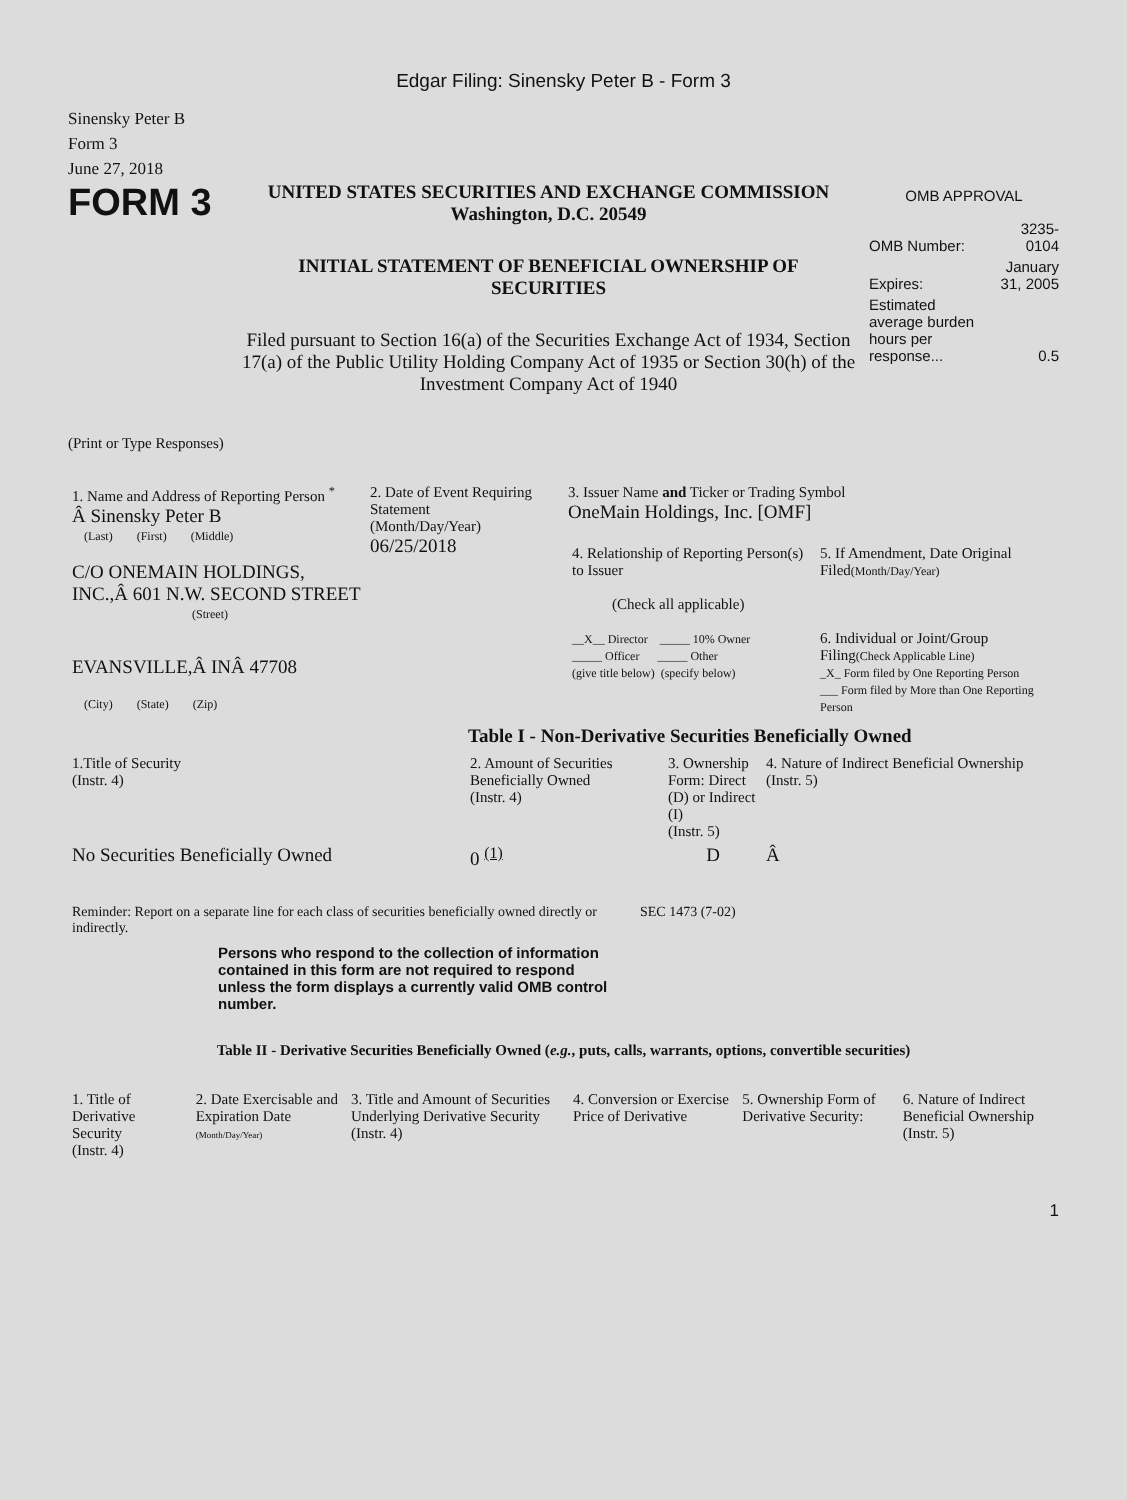Edgar Filing: Sinensky Peter B - Form 3
Sinensky Peter B
Form 3
June 27, 2018
FORM 3
UNITED STATES SECURITIES AND EXCHANGE COMMISSION
Washington, D.C. 20549
INITIAL STATEMENT OF BENEFICIAL OWNERSHIP OF
SECURITIES
Filed pursuant to Section 16(a) of the Securities Exchange Act of 1934, Section 17(a) of the Public Utility Holding Company Act of 1935 or Section 30(h) of the Investment Company Act of 1940
OMB APPROVAL
| OMB Number: | 3235-0104 |
| Expires: | January 31, 2005 |
| Estimated average burden hours per response... | 0.5 |
(Print or Type Responses)
| 1. Name and Address of Reporting Person <sup>*</sup> Â Sinensky Peter B (Last) (First) (Middle) C/O ONEMAIN HOLDINGS, INC.,Â 601 N.W. SECOND STREET (Street) EVANSVILLE,Â INÂ 47708 (City) (State) (Zip) | 2. Date of Event Requiring Statement (Month/Day/Year) 06/25/2018 | 3. Issuer Name and Ticker or Trading Symbol OneMain Holdings, Inc. [OMF] / 4. Relationship of Reporting Person(s) to Issuer (Check all applicable) __X__ Director _____ 10% Owner _____ Officer _____ Other (give title below) (specify below) / 5. If Amendment, Date Original Filed (Month/Day/Year) 6. Individual or Joint/Group Filing (Check Applicable Line) _X_ Form filed by One Reporting Person ___ Form filed by More than One Reporting Person / |
Table I - Non-Derivative Securities Beneficially Owned
| 1.Title of Security (Instr. 4) | 2. Amount of Securities Beneficially Owned (Instr. 4) | 3. Ownership Form: Direct (D) or Indirect (I) (Instr. 5) | 4. Nature of Indirect Beneficial Ownership (Instr. 5) |
| --- | --- | --- | --- |
| No Securities Beneficially Owned | 0 <sup>(1)</sup> | D | Â |
| Reminder: Report on a separate line for each class of securities beneficially owned directly or indirectly. | SEC 1473 (7-02) |
Persons who respond to the collection of information contained in this form are not required to respond unless the form displays a currently valid OMB control number.
Table II - Derivative Securities Beneficially Owned (e.g., puts, calls, warrants, options, convertible securities)
| 1. Title of Derivative Security (Instr. 4) | 2. Date Exercisable and Expiration Date (Month/Day/Year) | 3. Title and Amount of Securities Underlying Derivative Security (Instr. 4) | 4. Conversion or Exercise Price of Derivative | 5. Ownership Form of Derivative Security: | 6. Nature of Indirect Beneficial Ownership (Instr. 5) |
| --- | --- | --- | --- | --- | --- |
1